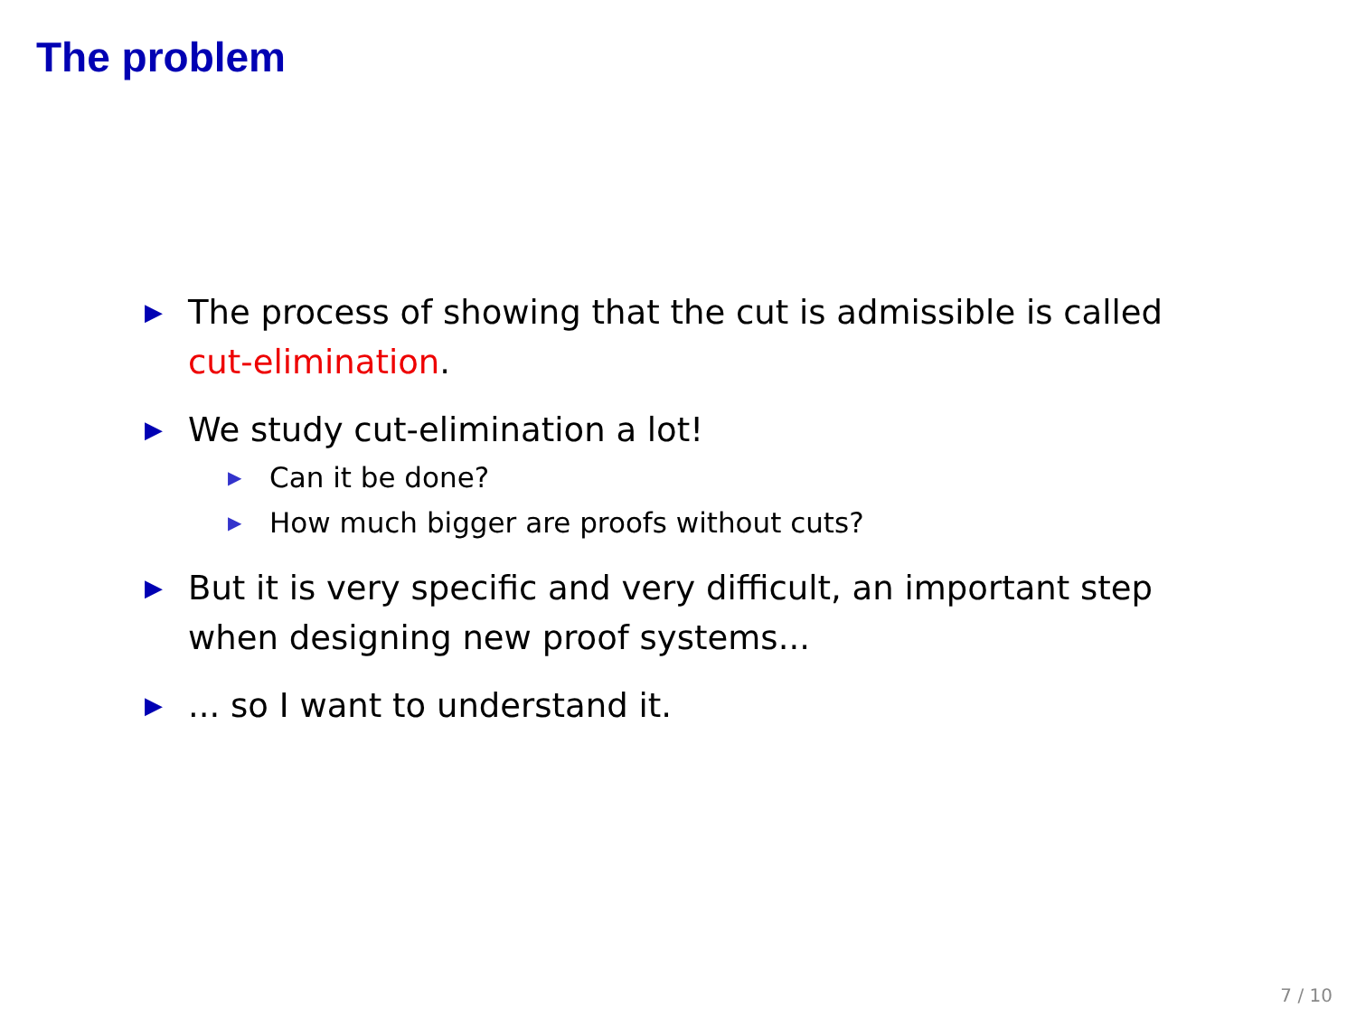The problem
▶ The process of showing that the cut is admissible is called cut-elimination.
▶ We study cut-elimination a lot!
▶ Can it be done?
▶ How much bigger are proofs without cuts?
▶ But it is very specific and very difficult, an important step when designing new proof systems...
▶... so I want to understand it.
7 / 10